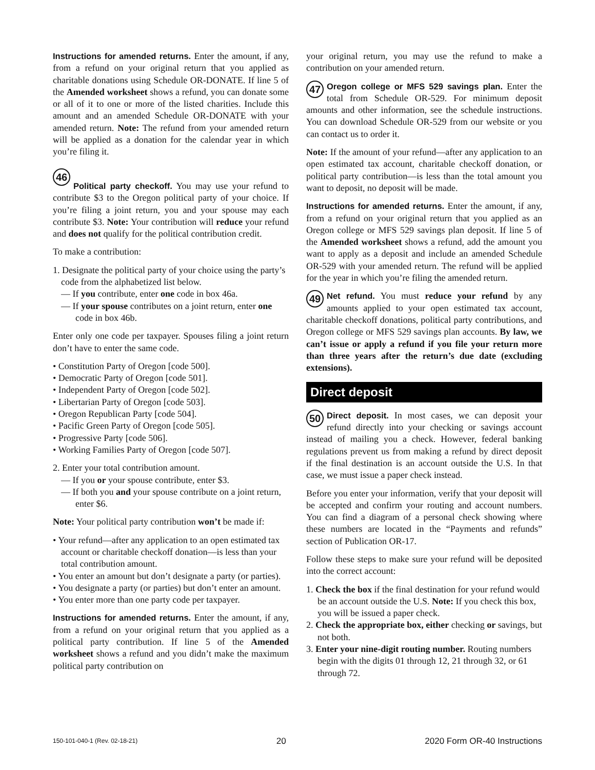Instructions for amended returns. Enter the amount, if any, from a refund on your original return that you applied as charitable donations using Schedule OR-DONATE. If line 5 of the Amended worksheet shows a refund, you can donate some or all of it to one or more of the listed charities. Include this amount and an amended Schedule OR-DONATE with your amended return. Note: The refund from your amended return will be applied as a donation for the calendar year in which you’re filing it.
46
Political party checkoff. You may use your refund to contribute $3 to the Oregon political party of your choice. If you’re filing a joint return, you and your spouse may each contribute $3. Note: Your contribution will reduce your refund and does not qualify for the political contribution credit.
To make a contribution:
1. Designate the political party of your choice using the party’s code from the alphabetized list below.
— If you contribute, enter one code in box 46a.
— If your spouse contributes on a joint return, enter one code in box 46b.
Enter only one code per taxpayer. Spouses filing a joint return don’t have to enter the same code.
• Constitution Party of Oregon [code 500].
• Democratic Party of Oregon [code 501].
• Independent Party of Oregon [code 502].
• Libertarian Party of Oregon [code 503].
• Oregon Republican Party [code 504].
• Pacific Green Party of Oregon [code 505].
• Progressive Party [code 506].
• Working Families Party of Oregon [code 507].
2. Enter your total contribution amount.
— If you or your spouse contribute, enter $3.
— If both you and your spouse contribute on a joint return, enter $6.
Note: Your political party contribution won’t be made if:
• Your refund—after any application to an open estimated tax account or charitable checkoff donation—is less than your total contribution amount.
• You enter an amount but don’t designate a party (or parties).
• You designate a party (or parties) but don’t enter an amount.
• You enter more than one party code per taxpayer.
Instructions for amended returns. Enter the amount, if any, from a refund on your original return that you applied as a political party contribution. If line 5 of the Amended worksheet shows a refund and you didn’t make the maximum political party contribution on
your original return, you may use the refund to make a contribution on your amended return.
47 Oregon college or MFS 529 savings plan. Enter the total from Schedule OR-529. For minimum deposit amounts and other information, see the schedule instructions. You can download Schedule OR-529 from our website or you can contact us to order it.
Note: If the amount of your refund—after any application to an open estimated tax account, charitable checkoff donation, or political party contribution—is less than the total amount you want to deposit, no deposit will be made.
Instructions for amended returns. Enter the amount, if any, from a refund on your original return that you applied as an Oregon college or MFS 529 savings plan deposit. If line 5 of the Amended worksheet shows a refund, add the amount you want to apply as a deposit and include an amended Schedule OR-529 with your amended return. The refund will be applied for the year in which you’re filing the amended return.
49 Net refund. You must reduce your refund by any amounts applied to your open estimated tax account, charitable checkoff donations, political party contributions, and Oregon college or MFS 529 savings plan accounts. By law, we can’t issue or apply a refund if you file your return more than three years after the return’s due date (excluding extensions).
Direct deposit
50 Direct deposit. In most cases, we can deposit your refund directly into your checking or savings account instead of mailing you a check. However, federal banking regulations prevent us from making a refund by direct deposit if the final destination is an account outside the U.S. In that case, we must issue a paper check instead.
Before you enter your information, verify that your deposit will be accepted and confirm your routing and account numbers. You can find a diagram of a personal check showing where these numbers are located in the “Payments and refunds” section of Publication OR-17.
Follow these steps to make sure your refund will be deposited into the correct account:
1. Check the box if the final destination for your refund would be an account outside the U.S. Note: If you check this box, you will be issued a paper check.
2. Check the appropriate box, either checking or savings, but not both.
3. Enter your nine-digit routing number. Routing numbers begin with the digits 01 through 12, 21 through 32, or 61 through 72.
150-101-040-1 (Rev. 02-18-21) 20 2020 Form OR-40 Instructions